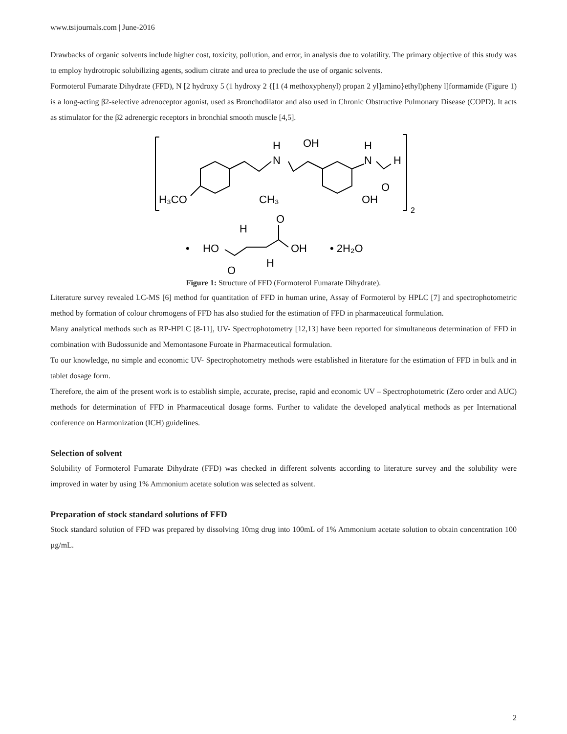www.tsijournals.com | June-2016
Drawbacks of organic solvents include higher cost, toxicity, pollution, and error, in analysis due to volatility. The primary objective of this study was to employ hydrotropic solubilizing agents, sodium citrate and urea to preclude the use of organic solvents.
Formoterol Fumarate Dihydrate (FFD), N [2 hydroxy 5 (1 hydroxy 2 {[1 (4 methoxyphenyl) propan 2 yl]amino}ethyl)pheny l]formamide (Figure 1) is a long-acting β2-selective adrenoceptor agonist, used as Bronchodilator and also used in Chronic Obstructive Pulmonary Disease (COPD). It acts as stimulator for the β2 adrenergic receptors in bronchial smooth muscle [4,5].
H₃CO
CH₃
H
N
OH
H
N
H
O
OH
2
•
HO
H
O
OH
H
O
• 2H₂O
Figure 1: Structure of FFD (Formoterol Fumarate Dihydrate).
Literature survey revealed LC-MS [6] method for quantitation of FFD in human urine, Assay of Formoterol by HPLC [7] and spectrophotometric method by formation of colour chromogens of FFD has also studied for the estimation of FFD in pharmaceutical formulation.
Many analytical methods such as RP-HPLC [8-11], UV- Spectrophotometry [12,13] have been reported for simultaneous determination of FFD in combination with Budossunide and Memontasone Furoate in Pharmaceutical formulation.
To our knowledge, no simple and economic UV- Spectrophotometry methods were established in literature for the estimation of FFD in bulk and in tablet dosage form.
Therefore, the aim of the present work is to establish simple, accurate, precise, rapid and economic UV – Spectrophotometric (Zero order and AUC) methods for determination of FFD in Pharmaceutical dosage forms. Further to validate the developed analytical methods as per International conference on Harmonization (ICH) guidelines.
Selection of solvent
Solubility of Formoterol Fumarate Dihydrate (FFD) was checked in different solvents according to literature survey and the solubility were improved in water by using 1% Ammonium acetate solution was selected as solvent.
Preparation of stock standard solutions of FFD
Stock standard solution of FFD was prepared by dissolving 10mg drug into 100mL of 1% Ammonium acetate solution to obtain concentration 100 µg/mL.
2